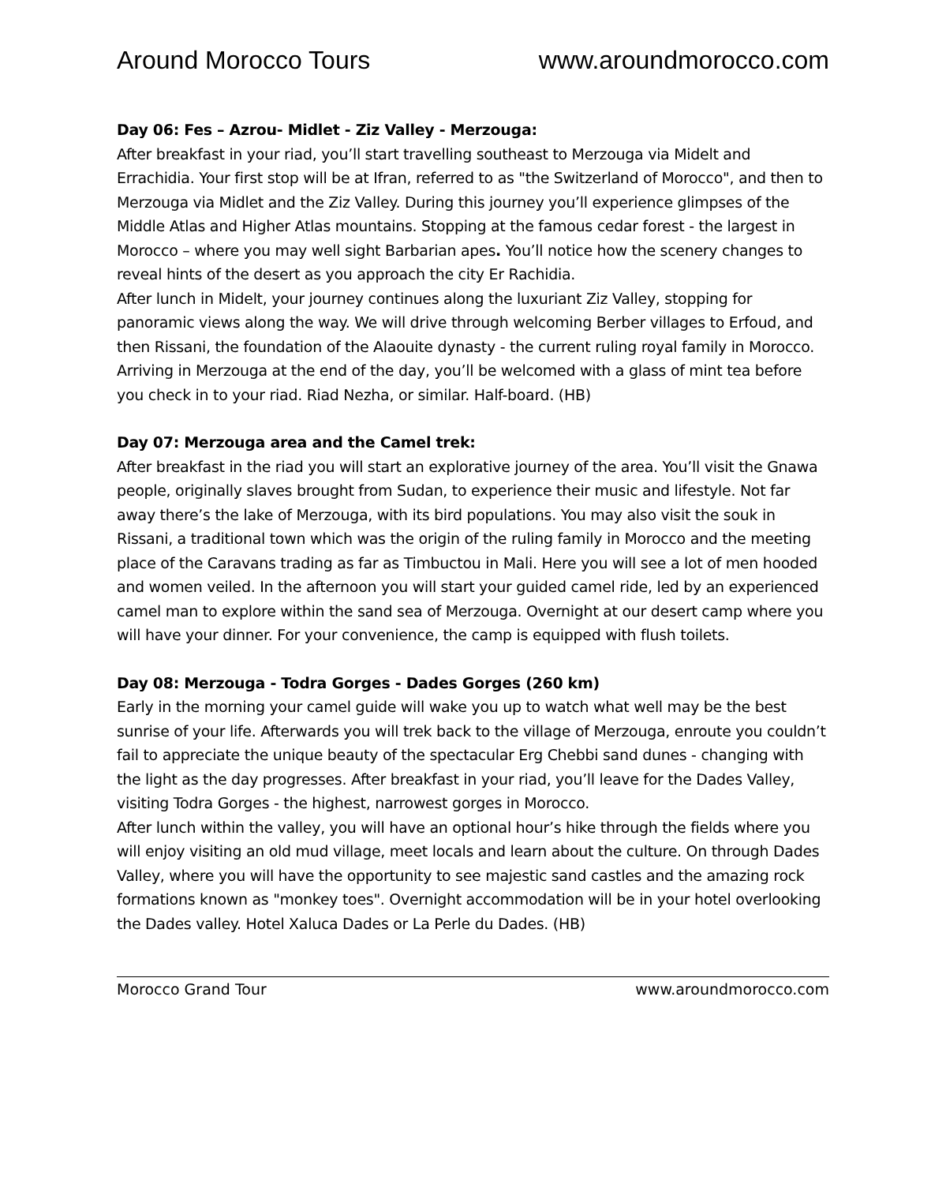Around Morocco Tours www.aroundmorocco.com
Day 06: Fes – Azrou- Midlet - Ziz Valley - Merzouga:
After breakfast in your riad, you’ll start travelling southeast to Merzouga via Midelt and Errachidia. Your first stop will be at Ifran, referred to as "the Switzerland of Morocco", and then to Merzouga via Midlet and the Ziz Valley. During this journey you’ll experience glimpses of the Middle Atlas and Higher Atlas mountains. Stopping at the famous cedar forest - the largest in Morocco – where you may well sight Barbarian apes. You’ll notice how the scenery changes to reveal hints of the desert as you approach the city Er Rachidia.
After lunch in Midelt, your journey continues along the luxuriant Ziz Valley, stopping for panoramic views along the way. We will drive through welcoming Berber villages to Erfoud, and then Rissani, the foundation of the Alaouite dynasty - the current ruling royal family in Morocco. Arriving in Merzouga at the end of the day, you’ll be welcomed with a glass of mint tea before you check in to your riad. Riad Nezha, or similar. Half-board. (HB)
Day 07: Merzouga area and the Camel trek:
After breakfast in the riad you will start an explorative journey of the area. You’ll visit the Gnawa people, originally slaves brought from Sudan, to experience their music and lifestyle. Not far away there’s the lake of Merzouga, with its bird populations. You may also visit the souk in Rissani, a traditional town which was the origin of the ruling family in Morocco and the meeting place of the Caravans trading as far as Timbuctou in Mali. Here you will see a lot of men hooded and women veiled. In the afternoon you will start your guided camel ride, led by an experienced camel man to explore within the sand sea of Merzouga. Overnight at our desert camp where you will have your dinner. For your convenience, the camp is equipped with flush toilets.
Day 08: Merzouga - Todra Gorges - Dades Gorges (260 km)
Early in the morning your camel guide will wake you up to watch what well may be the best sunrise of your life. Afterwards you will trek back to the village of Merzouga, enroute you couldn’t fail to appreciate the unique beauty of the spectacular Erg Chebbi sand dunes - changing with the light as the day progresses. After breakfast in your riad, you’ll leave for the Dades Valley, visiting Todra Gorges - the highest, narrowest gorges in Morocco.
After lunch within the valley, you will have an optional hour’s hike through the fields where you will enjoy visiting an old mud village, meet locals and learn about the culture. On through Dades Valley, where you will have the opportunity to see majestic sand castles and the amazing rock formations known as "monkey toes". Overnight accommodation will be in your hotel overlooking the Dades valley. Hotel Xaluca Dades or La Perle du Dades. (HB)
Morocco Grand Tour www.aroundmorocco.com